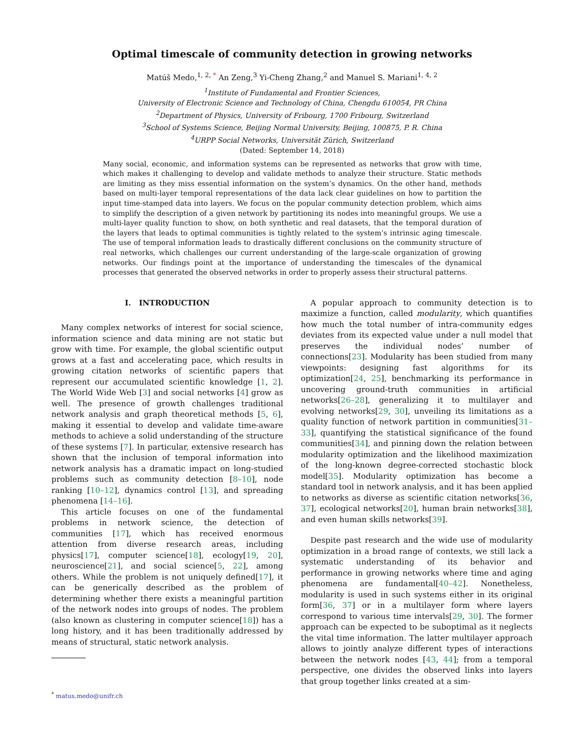Optimal timescale of community detection in growing networks
Matúš Medo,<sup>1, 2, *</sup> An Zeng,<sup>3</sup> Yi-Cheng Zhang,<sup>2</sup> and Manuel S. Mariani<sup>1, 4, 2</sup>
<sup>1</sup> Institute of Fundamental and Frontier Sciences,
University of Electronic Science and Technology of China, Chengdu 610054, PR China
<sup>2</sup> Department of Physics, University of Fribourg, 1700 Fribourg, Switzerland
<sup>3</sup> School of Systems Science, Beijing Normal University, Beijing, 100875, P. R. China
<sup>4</sup> URPP Social Networks, Universität Zürich, Switzerland
(Dated: September 14, 2018)
Many social, economic, and information systems can be represented as networks that grow with time, which makes it challenging to develop and validate methods to analyze their structure. Static methods are limiting as they miss essential information on the system’s dynamics. On the other hand, methods based on multi-layer temporal representations of the data lack clear guidelines on how to partition the input time-stamped data into layers. We focus on the popular community detection problem, which aims to simplify the description of a given network by partitioning its nodes into meaningful groups. We use a multi-layer quality function to show, on both synthetic and real datasets, that the temporal duration of the layers that leads to optimal communities is tightly related to the system’s intrinsic aging timescale. The use of temporal information leads to drastically different conclusions on the community structure of real networks, which challenges our current understanding of the large-scale organization of growing networks. Our findings point at the importance of understanding the timescales of the dynamical processes that generated the observed networks in order to properly assess their structural patterns.
I. INTRODUCTION
Many complex networks of interest for social science, information science and data mining are not static but grow with time. For example, the global scientific output grows at a fast and accelerating pace, which results in growing citation networks of scientific papers that represent our accumulated scientific knowledge [1, 2]. The World Wide Web [3] and social networks [4] grow as well. The presence of growth challenges traditional network analysis and graph theoretical methods [5, 6], making it essential to develop and validate time-aware methods to achieve a solid understanding of the structure of these systems [7]. In particular, extensive research has shown that the inclusion of temporal information into network analysis has a dramatic impact on long-studied problems such as community detection [8–10], node ranking [10–12], dynamics control [13], and spreading phenomena [14–16].
This article focuses on one of the fundamental problems in network science, the detection of communities [17], which has received enormous attention from diverse research areas, including physics[17], computer science[18], ecology[19, 20], neuroscience[21], and social science[5, 22], among others. While the problem is not uniquely defined[17], it can be generically described as the problem of determining whether there exists a meaningful partition of the network nodes into groups of nodes. The problem (also known as clustering in computer science[18]) has a long history, and it has been traditionally addressed by means of structural, static network analysis.
<sup>*</sup> matus.medo@unifr.ch
A popular approach to community detection is to maximize a function, called modularity, which quantifies how much the total number of intra-community edges deviates from its expected value under a null model that preserves the individual nodes’ number of connections[23]. Modularity has been studied from many viewpoints: designing fast algorithms for its optimization[24, 25], benchmarking its performance in uncovering ground-truth communities in artificial networks[26–28], generalizing it to multilayer and evolving networks[29, 30], unveiling its limitations as a quality function of network partition in communities[31–33], quantifying the statistical significance of the found communities[34], and pinning down the relation between modularity optimization and the likelihood maximization of the long-known degree-corrected stochastic block model[35]. Modularity optimization has become a standard tool in network analysis, and it has been applied to networks as diverse as scientific citation networks[36, 37], ecological networks[20], human brain networks[38], and even human skills networks[39].
Despite past research and the wide use of modularity optimization in a broad range of contexts, we still lack a systematic understanding of its behavior and performance in growing networks where time and aging phenomena are fundamental[40–42]. Nonetheless, modularity is used in such systems either in its original form[36, 37] or in a multilayer form where layers correspond to various time intervals[29, 30]. The former approach can be expected to be suboptimal as it neglects the vital time information. The latter multilayer approach allows to jointly analyze different types of interactions between the network nodes [43, 44]; from a temporal perspective, one divides the observed links into layers that group together links created at a sim-